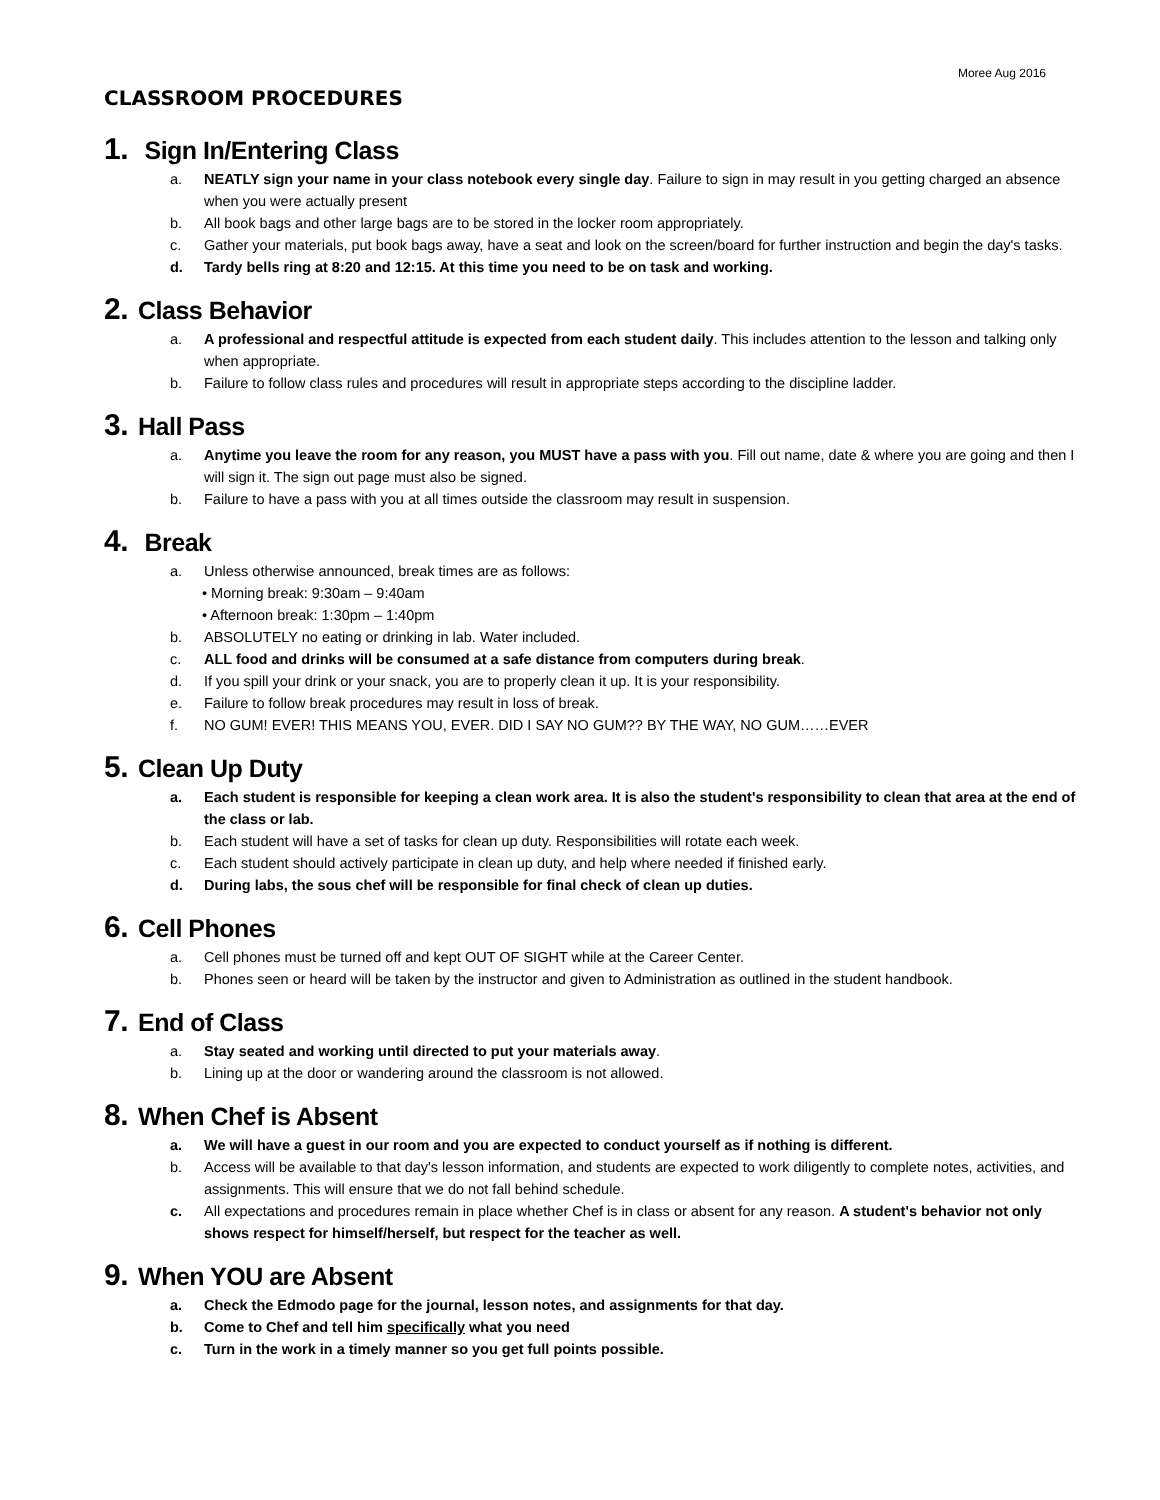Moree Aug 2016
CLASSROOM PROCEDURES
1. Sign In/Entering Class
a. NEATLY sign your name in your class notebook every single day. Failure to sign in may result in you getting charged an absence when you were actually present
b. All book bags and other large bags are to be stored in the locker room appropriately.
c. Gather your materials, put book bags away, have a seat and look on the screen/board for further instruction and begin the day's tasks.
d. Tardy bells ring at 8:20 and 12:15. At this time you need to be on task and working.
2. Class Behavior
a. A professional and respectful attitude is expected from each student daily. This includes attention to the lesson and talking only when appropriate.
b. Failure to follow class rules and procedures will result in appropriate steps according to the discipline ladder.
3. Hall Pass
a. Anytime you leave the room for any reason, you MUST have a pass with you. Fill out name, date & where you are going and then I will sign it. The sign out page must also be signed.
b. Failure to have a pass with you at all times outside the classroom may result in suspension.
4. Break
a. Unless otherwise announced, break times are as follows:
• Morning break: 9:30am – 9:40am
• Afternoon break: 1:30pm – 1:40pm
b. ABSOLUTELY no eating or drinking in lab. Water included.
c. ALL food and drinks will be consumed at a safe distance from computers during break.
d. If you spill your drink or your snack, you are to properly clean it up. It is your responsibility.
e. Failure to follow break procedures may result in loss of break.
f. NO GUM! EVER! THIS MEANS YOU, EVER. DID I SAY NO GUM?? BY THE WAY, NO GUM……EVER
5. Clean Up Duty
a. Each student is responsible for keeping a clean work area. It is also the student's responsibility to clean that area at the end of the class or lab.
b. Each student will have a set of tasks for clean up duty. Responsibilities will rotate each week.
c. Each student should actively participate in clean up duty, and help where needed if finished early.
d. During labs, the sous chef will be responsible for final check of clean up duties.
6. Cell Phones
a. Cell phones must be turned off and kept OUT OF SIGHT while at the Career Center.
b. Phones seen or heard will be taken by the instructor and given to Administration as outlined in the student handbook.
7. End of Class
a. Stay seated and working until directed to put your materials away.
b. Lining up at the door or wandering around the classroom is not allowed.
8. When Chef is Absent
a. We will have a guest in our room and you are expected to conduct yourself as if nothing is different.
b. Access will be available to that day's lesson information, and students are expected to work diligently to complete notes, activities, and assignments. This will ensure that we do not fall behind schedule.
c. All expectations and procedures remain in place whether Chef is in class or absent for any reason. A student's behavior not only shows respect for himself/herself, but respect for the teacher as well.
9. When YOU are Absent
a. Check the Edmodo page for the journal, lesson notes, and assignments for that day.
b. Come to Chef and tell him specifically what you need
c. Turn in the work in a timely manner so you get full points possible.